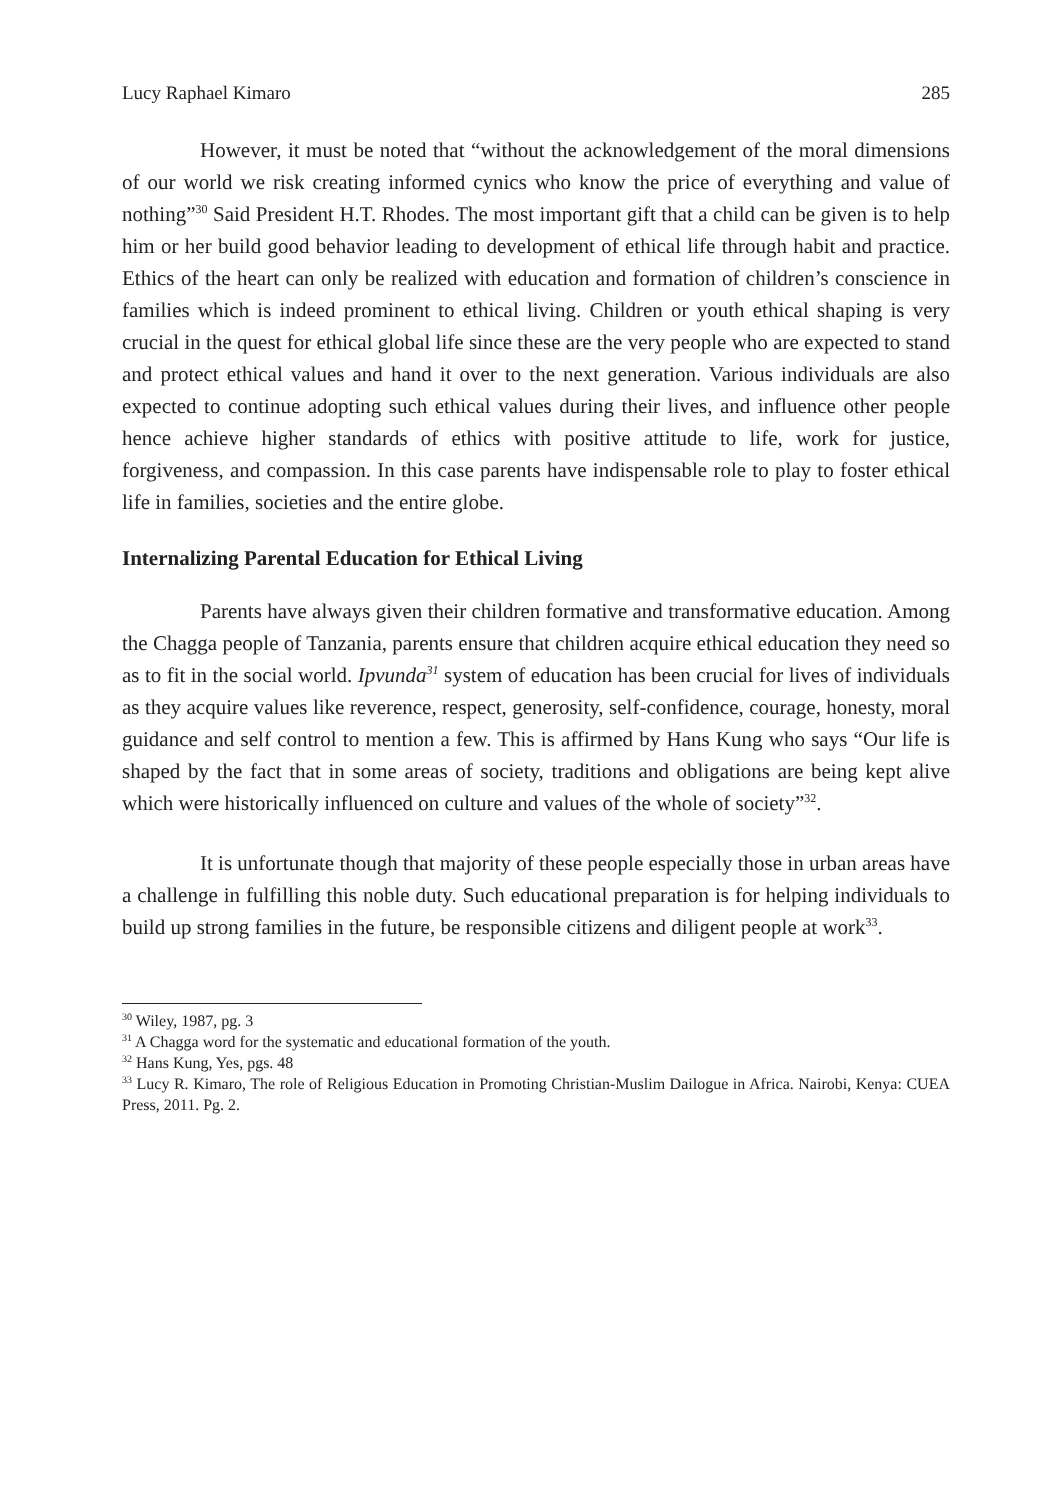Lucy Raphael Kimaro 285
However, it must be noted that “without the acknowledgement of the moral dimensions of our world we risk creating informed cynics who know the price of everything and value of nothing”<sup>30</sup> Said President H.T. Rhodes. The most important gift that a child can be given is to help him or her build good behavior leading to development of ethical life through habit and practice. Ethics of the heart can only be realized with education and formation of children’s conscience in families which is indeed prominent to ethical living. Children or youth ethical shaping is very crucial in the quest for ethical global life since these are the very people who are expected to stand and protect ethical values and hand it over to the next generation. Various individuals are also expected to continue adopting such ethical values during their lives, and influence other people hence achieve higher standards of ethics with positive attitude to life, work for justice, forgiveness, and compassion. In this case parents have indispensable role to play to foster ethical life in families, societies and the entire globe.
Internalizing Parental Education for Ethical Living
Parents have always given their children formative and transformative education. Among the Chagga people of Tanzania, parents ensure that children acquire ethical education they need so as to fit in the social world. Ipvunda<sup>31</sup> system of education has been crucial for lives of individuals as they acquire values like reverence, respect, generosity, self-confidence, courage, honesty, moral guidance and self control to mention a few. This is affirmed by Hans Kung who says “Our life is shaped by the fact that in some areas of society, traditions and obligations are being kept alive which were historically influenced on culture and values of the whole of society”<sup>32</sup>.
It is unfortunate though that majority of these people especially those in urban areas have a challenge in fulfilling this noble duty. Such educational preparation is for helping individuals to build up strong families in the future, be responsible citizens and diligent people at work<sup>33</sup>.
<sup>30</sup> Wiley, 1987, pg. 3
<sup>31</sup> A Chagga word for the systematic and educational formation of the youth.
<sup>32</sup> Hans Kung, Yes, pgs. 48
<sup>33</sup> Lucy R. Kimaro, The role of Religious Education in Promoting Christian-Muslim Dailogue in Africa. Nairobi, Kenya: CUEA Press, 2011. Pg. 2.